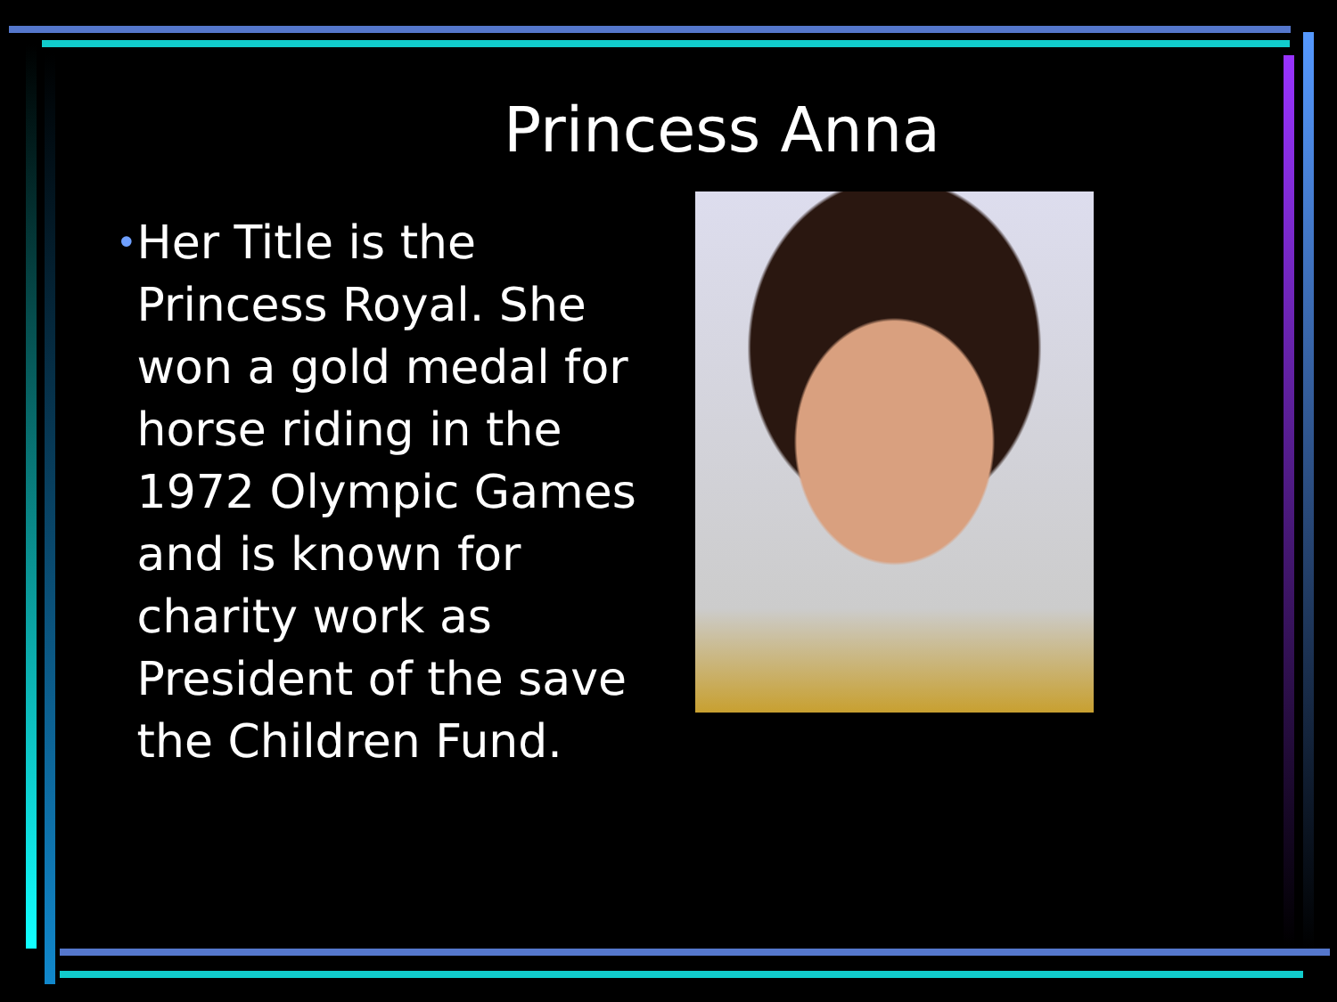Princess Anna
• Her Title is the Princess Royal. She won a gold medal for horse riding in the 1972 Olympic Games and is known for charity work as President of the save the Children Fund.